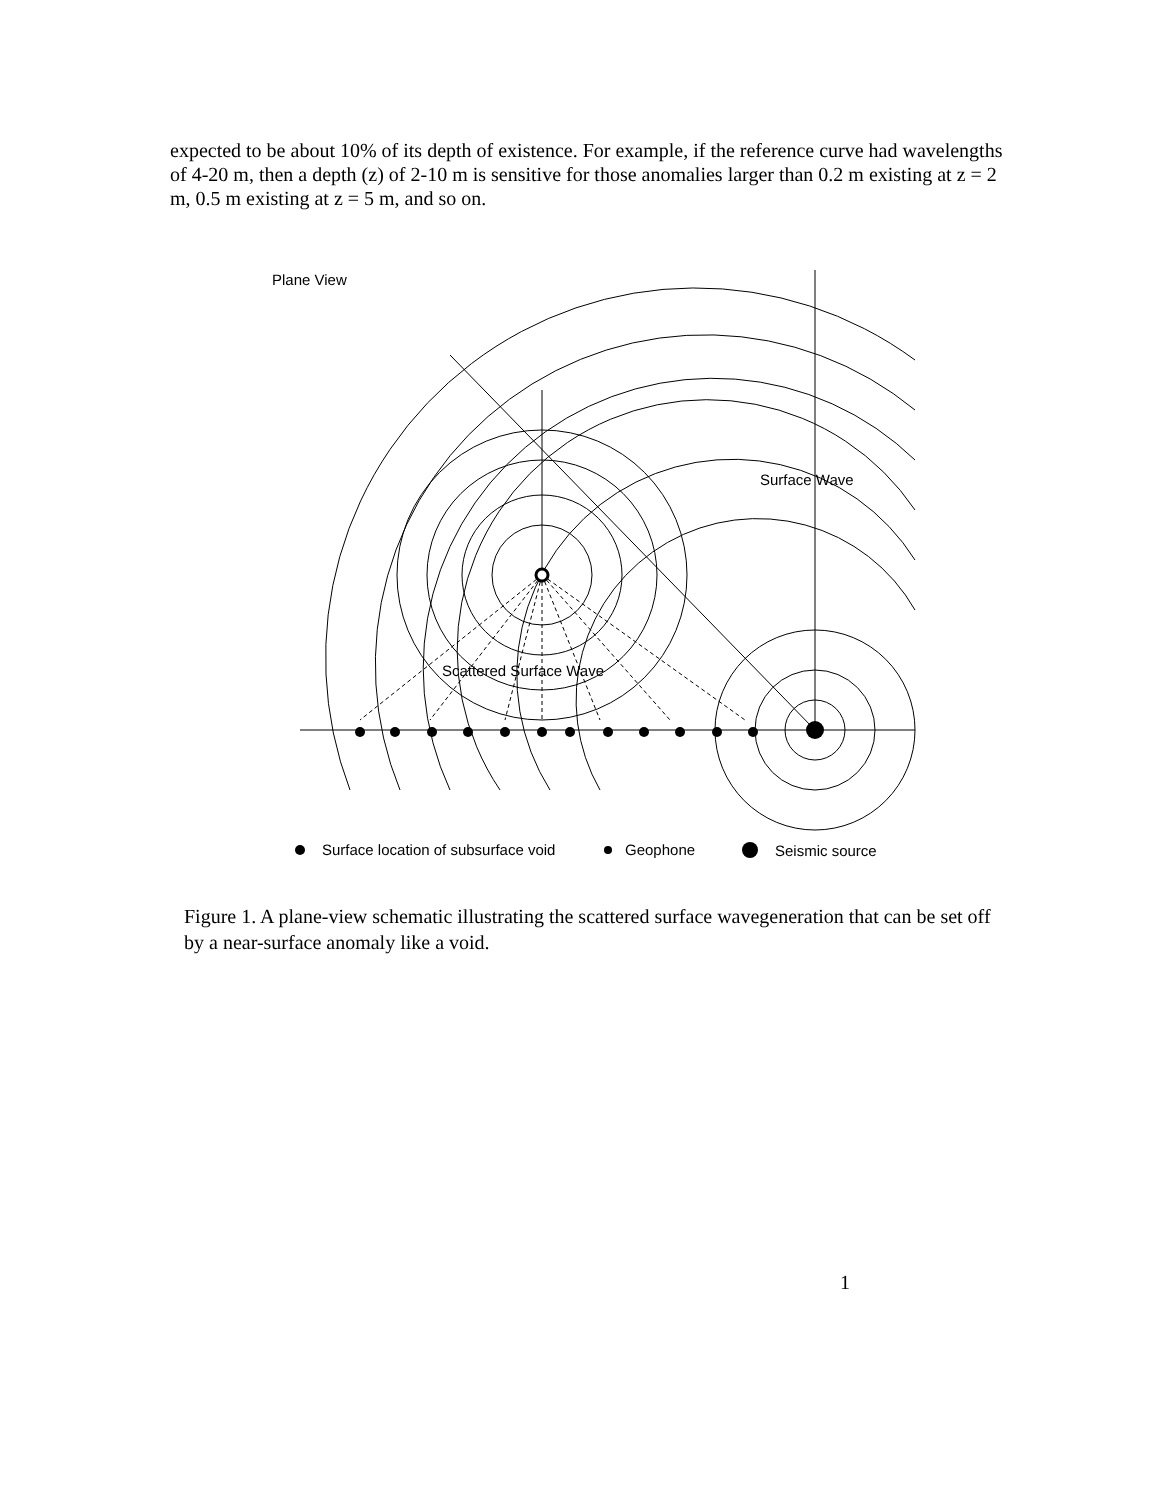expected to be about 10% of its depth of existence. For example, if the reference curve had wavelengths of 4-20 m, then a depth (z) of 2-10 m is sensitive for those anomalies larger than 0.2 m existing at z = 2 m, 0.5 m existing at z = 5 m, and so on.
Plane View
Surface Wave
Scattered Surface Wave
Surface location of subsurface void
Geophone
Seismic source
Figure 1. A plane-view schematic illustrating the scattered surface wavegeneration that can be set off by a near-surface anomaly like a void.
1